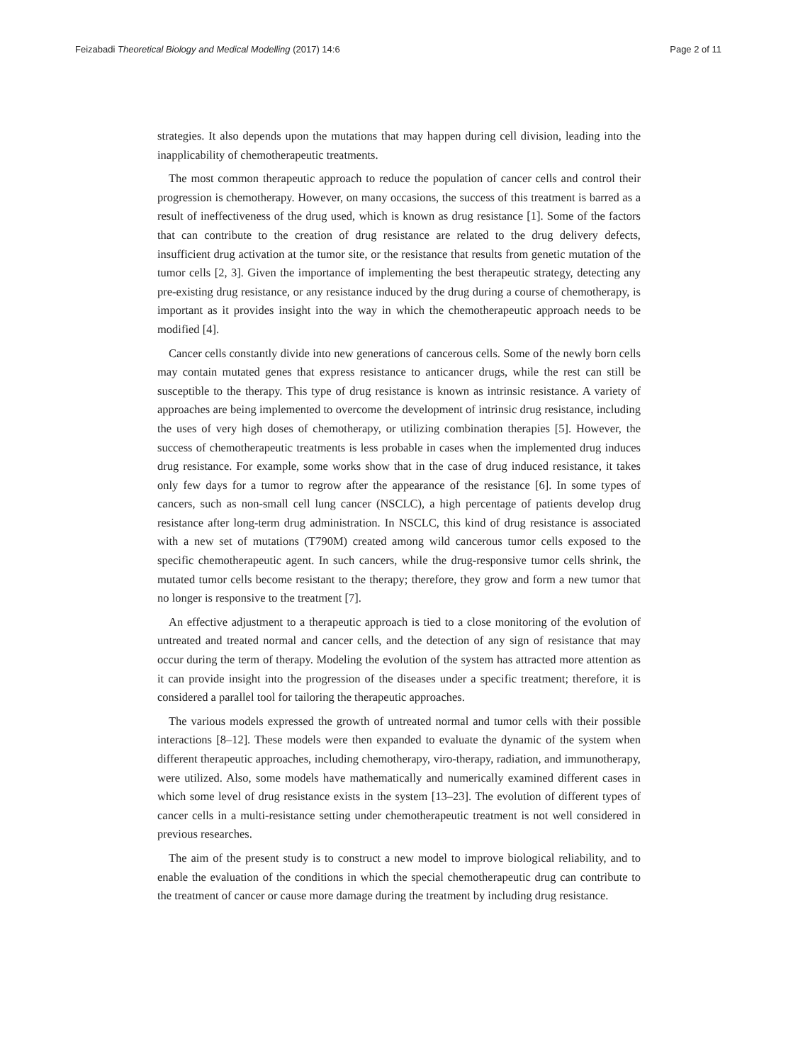Feizabadi Theoretical Biology and Medical Modelling (2017) 14:6 Page 2 of 11
strategies. It also depends upon the mutations that may happen during cell division, leading into the inapplicability of chemotherapeutic treatments.
The most common therapeutic approach to reduce the population of cancer cells and control their progression is chemotherapy. However, on many occasions, the success of this treatment is barred as a result of ineffectiveness of the drug used, which is known as drug resistance [1]. Some of the factors that can contribute to the creation of drug resistance are related to the drug delivery defects, insufficient drug activation at the tumor site, or the resistance that results from genetic mutation of the tumor cells [2, 3]. Given the importance of implementing the best therapeutic strategy, detecting any pre-existing drug resistance, or any resistance induced by the drug during a course of chemotherapy, is important as it provides insight into the way in which the chemotherapeutic approach needs to be modified [4].
Cancer cells constantly divide into new generations of cancerous cells. Some of the newly born cells may contain mutated genes that express resistance to anticancer drugs, while the rest can still be susceptible to the therapy. This type of drug resistance is known as intrinsic resistance. A variety of approaches are being implemented to overcome the development of intrinsic drug resistance, including the uses of very high doses of chemotherapy, or utilizing combination therapies [5]. However, the success of chemotherapeutic treatments is less probable in cases when the implemented drug induces drug resistance. For example, some works show that in the case of drug induced resistance, it takes only few days for a tumor to regrow after the appearance of the resistance [6]. In some types of cancers, such as non-small cell lung cancer (NSCLC), a high percentage of patients develop drug resistance after long-term drug administration. In NSCLC, this kind of drug resistance is associated with a new set of mutations (T790M) created among wild cancerous tumor cells exposed to the specific chemotherapeutic agent. In such cancers, while the drug-responsive tumor cells shrink, the mutated tumor cells become resistant to the therapy; therefore, they grow and form a new tumor that no longer is responsive to the treatment [7].
An effective adjustment to a therapeutic approach is tied to a close monitoring of the evolution of untreated and treated normal and cancer cells, and the detection of any sign of resistance that may occur during the term of therapy. Modeling the evolution of the system has attracted more attention as it can provide insight into the progression of the diseases under a specific treatment; therefore, it is considered a parallel tool for tailoring the therapeutic approaches.
The various models expressed the growth of untreated normal and tumor cells with their possible interactions [8–12]. These models were then expanded to evaluate the dynamic of the system when different therapeutic approaches, including chemotherapy, viro-therapy, radiation, and immunotherapy, were utilized. Also, some models have mathematically and numerically examined different cases in which some level of drug resistance exists in the system [13–23]. The evolution of different types of cancer cells in a multi-resistance setting under chemotherapeutic treatment is not well considered in previous researches.
The aim of the present study is to construct a new model to improve biological reliability, and to enable the evaluation of the conditions in which the special chemotherapeutic drug can contribute to the treatment of cancer or cause more damage during the treatment by including drug resistance.